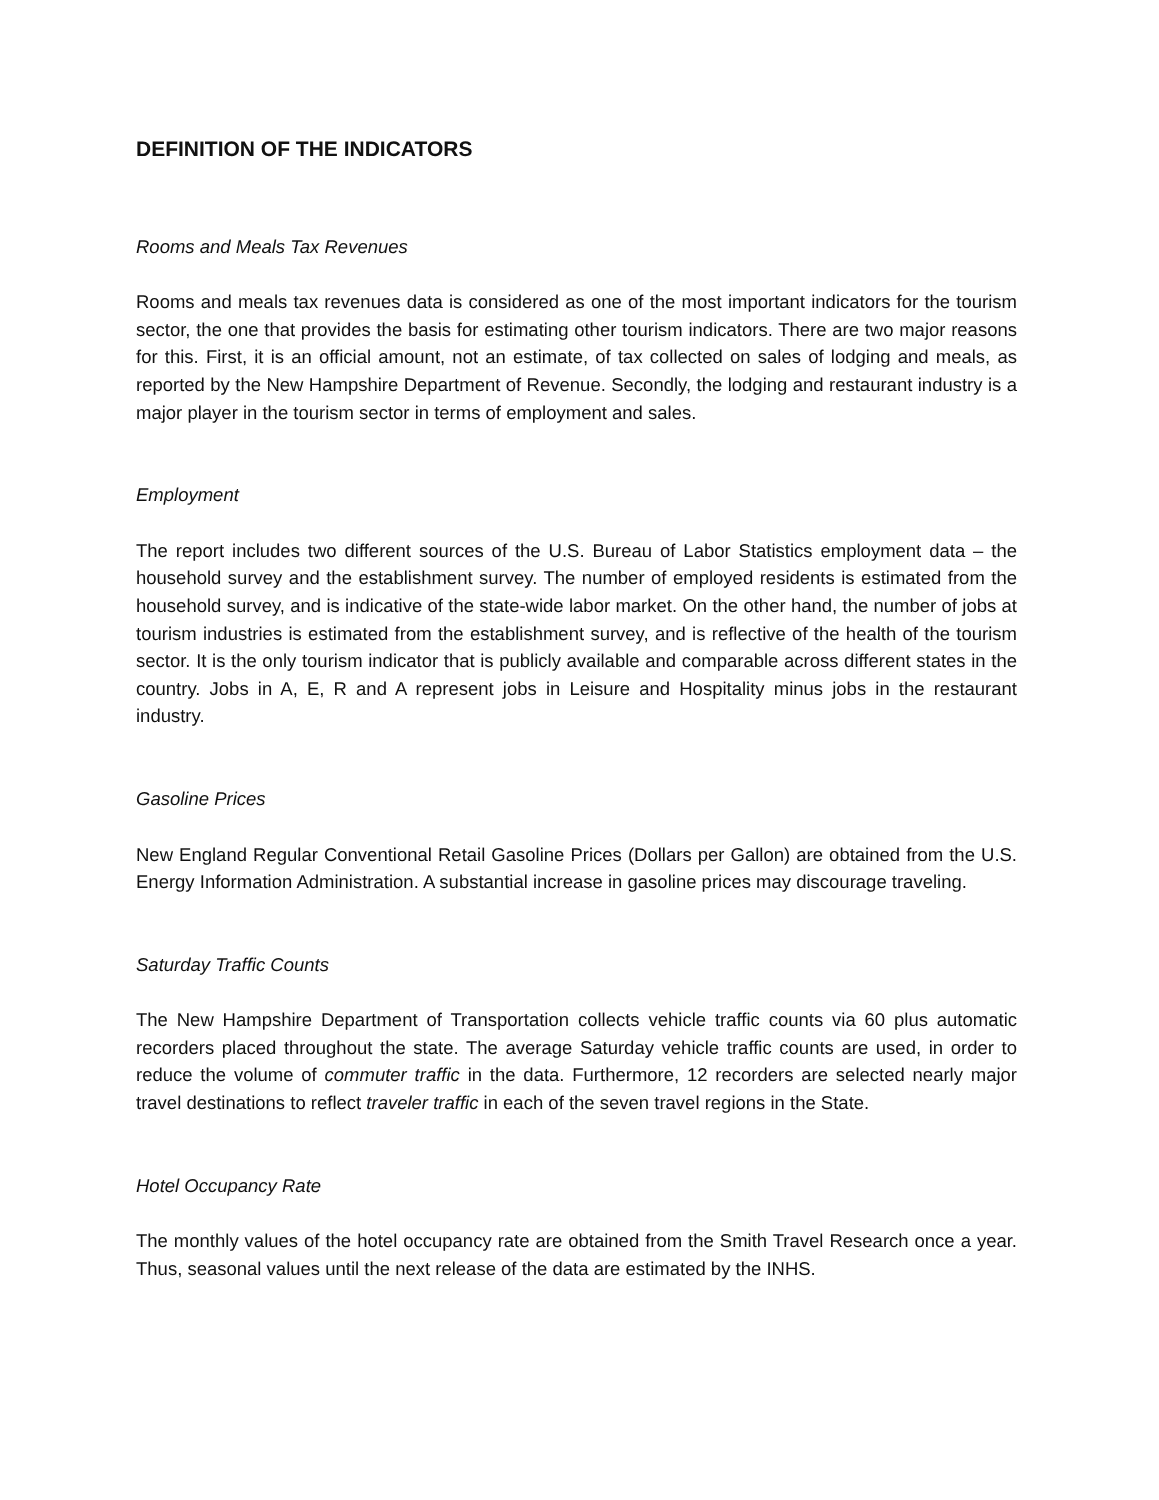DEFINITION OF THE INDICATORS
Rooms and Meals Tax Revenues
Rooms and meals tax revenues data is considered as one of the most important indicators for the tourism sector, the one that provides the basis for estimating other tourism indicators. There are two major reasons for this. First, it is an official amount, not an estimate, of tax collected on sales of lodging and meals, as reported by the New Hampshire Department of Revenue. Secondly, the lodging and restaurant industry is a major player in the tourism sector in terms of employment and sales.
Employment
The report includes two different sources of the U.S. Bureau of Labor Statistics employment data – the household survey and the establishment survey. The number of employed residents is estimated from the household survey, and is indicative of the state-wide labor market. On the other hand, the number of jobs at tourism industries is estimated from the establishment survey, and is reflective of the health of the tourism sector. It is the only tourism indicator that is publicly available and comparable across different states in the country. Jobs in A, E, R and A represent jobs in Leisure and Hospitality minus jobs in the restaurant industry.
Gasoline Prices
New England Regular Conventional Retail Gasoline Prices (Dollars per Gallon) are obtained from the U.S. Energy Information Administration. A substantial increase in gasoline prices may discourage traveling.
Saturday Traffic Counts
The New Hampshire Department of Transportation collects vehicle traffic counts via 60 plus automatic recorders placed throughout the state. The average Saturday vehicle traffic counts are used, in order to reduce the volume of commuter traffic in the data. Furthermore, 12 recorders are selected nearly major travel destinations to reflect traveler traffic in each of the seven travel regions in the State.
Hotel Occupancy Rate
The monthly values of the hotel occupancy rate are obtained from the Smith Travel Research once a year. Thus, seasonal values until the next release of the data are estimated by the INHS.